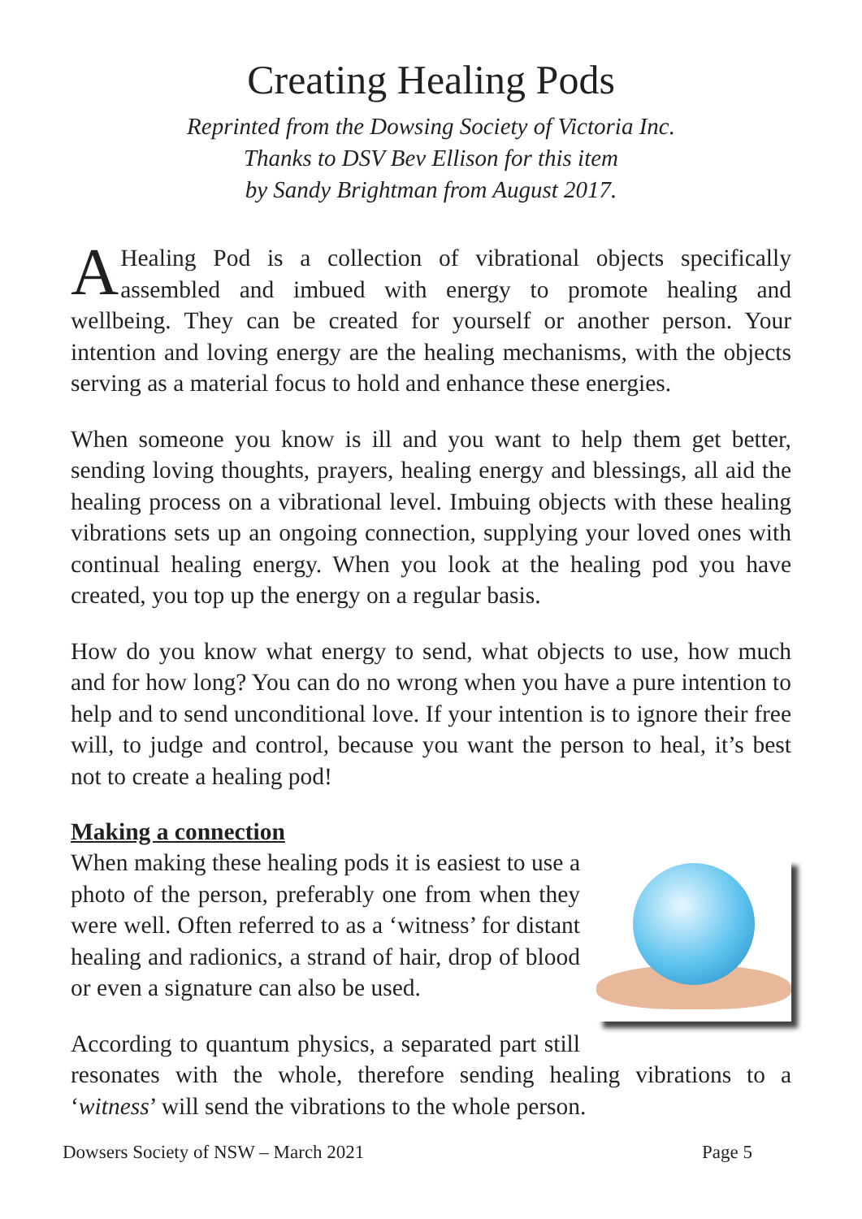Creating Healing Pods
Reprinted from the Dowsing Society of Victoria Inc.
Thanks to DSV Bev Ellison for this item
by Sandy Brightman from August 2017.
A Healing Pod is a collection of vibrational objects specifically assembled and imbued with energy to promote healing and wellbeing. They can be created for yourself or another person. Your intention and loving energy are the healing mechanisms, with the objects serving as a material focus to hold and enhance these energies.
When someone you know is ill and you want to help them get better, sending loving thoughts, prayers, healing energy and blessings, all aid the healing process on a vibrational level. Imbuing objects with these healing vibrations sets up an ongoing connection, supplying your loved ones with continual healing energy. When you look at the healing pod you have created, you top up the energy on a regular basis.
How do you know what energy to send, what objects to use, how much and for how long? You can do no wrong when you have a pure intention to help and to send unconditional love. If your intention is to ignore their free will, to judge and control, because you want the person to heal, it’s best not to create a healing pod!
Making a connection
When making these healing pods it is easiest to use a photo of the person, preferably one from when they were well. Often referred to as a ‘witness’ for distant healing and radionics, a strand of hair, drop of blood or even a signature can also be used.
According to quantum physics, a separated part still resonates with the whole, therefore sending healing vibrations to a ‘witness’ will send the vibrations to the whole person.
Dowsers Society of NSW – March 2021 Page 5